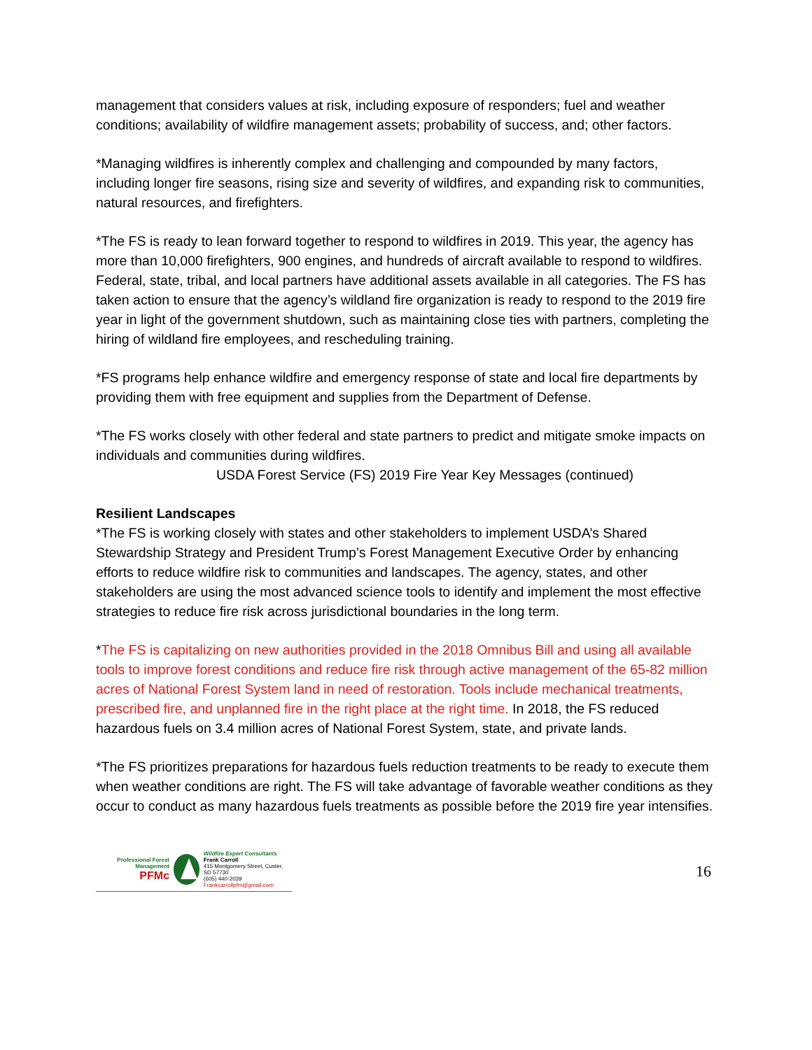management that considers values at risk, including exposure of responders; fuel and weather conditions; availability of wildfire management assets; probability of success, and; other factors.
*Managing wildfires is inherently complex and challenging and compounded by many factors, including longer fire seasons, rising size and severity of wildfires, and expanding risk to communities, natural resources, and firefighters.
*The FS is ready to lean forward together to respond to wildfires in 2019. This year, the agency has more than 10,000 firefighters, 900 engines, and hundreds of aircraft available to respond to wildfires. Federal, state, tribal, and local partners have additional assets available in all categories. The FS has taken action to ensure that the agency’s wildland fire organization is ready to respond to the 2019 fire year in light of the government shutdown, such as maintaining close ties with partners, completing the hiring of wildland fire employees, and rescheduling training.
*FS programs help enhance wildfire and emergency response of state and local fire departments by providing them with free equipment and supplies from the Department of Defense.
*The FS works closely with other federal and state partners to predict and mitigate smoke impacts on individuals and communities during wildfires.
USDA Forest Service (FS) 2019 Fire Year Key Messages (continued)
Resilient Landscapes
*The FS is working closely with states and other stakeholders to implement USDA’s Shared Stewardship Strategy and President Trump’s Forest Management Executive Order by enhancing efforts to reduce wildfire risk to communities and landscapes. The agency, states, and other stakeholders are using the most advanced science tools to identify and implement the most effective strategies to reduce fire risk across jurisdictional boundaries in the long term.
*The FS is capitalizing on new authorities provided in the 2018 Omnibus Bill and using all available tools to improve forest conditions and reduce fire risk through active management of the 65-82 million acres of National Forest System land in need of restoration. Tools include mechanical treatments, prescribed fire, and unplanned fire in the right place at the right time. In 2018, the FS reduced hazardous fuels on 3.4 million acres of National Forest System, state, and private lands.
*The FS prioritizes preparations for hazardous fuels reduction treatments to be ready to execute them when weather conditions are right. The FS will take advantage of favorable weather conditions as they occur to conduct as many hazardous fuels treatments as possible before the 2019 fire year intensifies.
Professional Forest Management
PFMc
Wildfire Expert Consultants
Frank Carroll
415 Montgomery Street, Custer, SD 57730
(605) 440-2039
Frankcarrollpfm@gmail.com
16